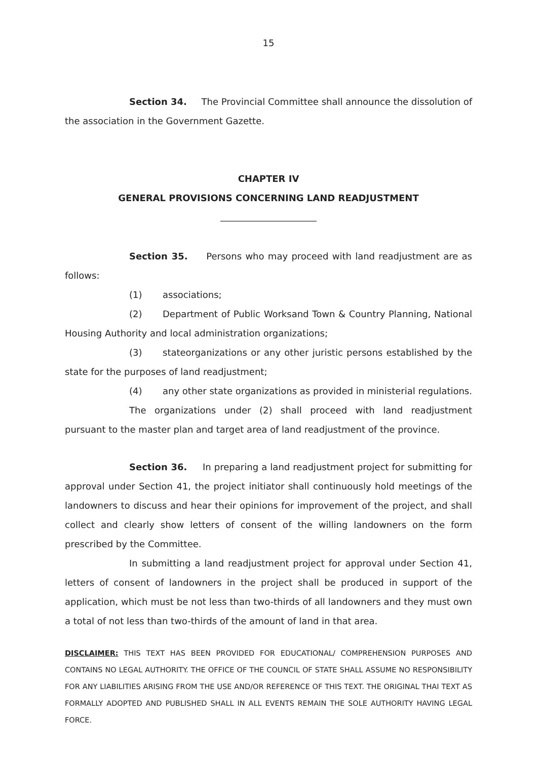15
Section 34. The Provincial Committee shall announce the dissolution of the association in the Government Gazette.
CHAPTER IV
GENERAL PROVISIONS CONCERNING LAND READJUSTMENT
Section 35. Persons who may proceed with land readjustment are as follows:
(1) associations;
(2) Department of Public Worksand Town & Country Planning, National Housing Authority and local administration organizations;
(3) stateorganizations or any other juristic persons established by the state for the purposes of land readjustment;
(4) any other state organizations as provided in ministerial regulations.
The organizations under (2) shall proceed with land readjustment pursuant to the master plan and target area of land readjustment of the province.
Section 36. In preparing a land readjustment project for submitting for approval under Section 41, the project initiator shall continuously hold meetings of the landowners to discuss and hear their opinions for improvement of the project, and shall collect and clearly show letters of consent of the willing landowners on the form prescribed by the Committee.
In submitting a land readjustment project for approval under Section 41, letters of consent of landowners in the project shall be produced in support of the application, which must be not less than two-thirds of all landowners and they must own a total of not less than two-thirds of the amount of land in that area.
DISCLAIMER: THIS TEXT HAS BEEN PROVIDED FOR EDUCATIONAL/ COMPREHENSION PURPOSES AND CONTAINS NO LEGAL AUTHORITY. THE OFFICE OF THE COUNCIL OF STATE SHALL ASSUME NO RESPONSIBILITY FOR ANY LIABILITIES ARISING FROM THE USE AND/OR REFERENCE OF THIS TEXT. THE ORIGINAL THAI TEXT AS FORMALLY ADOPTED AND PUBLISHED SHALL IN ALL EVENTS REMAIN THE SOLE AUTHORITY HAVING LEGAL FORCE.